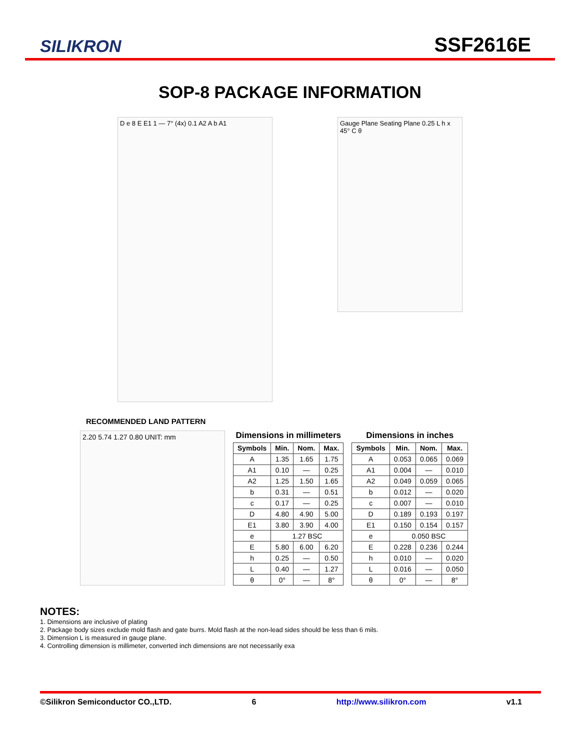SILIKRON
SSF2616E
SOP-8 PACKAGE INFORMATION
D e 8 E E1 1 — 7° (4x) 0.1 A2 A b A1
Gauge Plane Seating Plane 0.25 L h x 45° C θ
RECOMMENDED LAND PATTERN
2.20 5.74 1.27 0.80 UNIT: mm
Dimensions in millimeters
| Symbols | Min. | Nom. | Max. |
| --- | --- | --- | --- |
| A | 1.35 | 1.65 | 1.75 |
| A1 | 0.10 | — | 0.25 |
| A2 | 1.25 | 1.50 | 1.65 |
| b | 0.31 | — | 0.51 |
| c | 0.17 | — | 0.25 |
| D | 4.80 | 4.90 | 5.00 |
| E1 | 3.80 | 3.90 | 4.00 |
| e | 1.27 BSC | | |
| E | 5.80 | 6.00 | 6.20 |
| h | 0.25 | — | 0.50 |
| L | 0.40 | — | 1.27 |
| θ | 0° | — | 8° |
Dimensions in inches
| Symbols | Min. | Nom. | Max. |
| --- | --- | --- | --- |
| A | 0.053 | 0.065 | 0.069 |
| A1 | 0.004 | — | 0.010 |
| A2 | 0.049 | 0.059 | 0.065 |
| b | 0.012 | — | 0.020 |
| c | 0.007 | — | 0.010 |
| D | 0.189 | 0.193 | 0.197 |
| E1 | 0.150 | 0.154 | 0.157 |
| e | 0.050 BSC | | |
| E | 0.228 | 0.236 | 0.244 |
| h | 0.010 | — | 0.020 |
| L | 0.016 | — | 0.050 |
| θ | 0° | — | 8° |
NOTES:
1. Dimensions are inclusive of plating
2. Package body sizes exclude mold flash and gate burrs. Mold flash at the non-lead sides should be less than 6 mils.
3. Dimension L is measured in gauge plane.
4. Controlling dimension is millimeter, converted inch dimensions are not necessarily exa
©Silikron Semiconductor CO.,LTD. 6 http://www.silikron.com v1.1